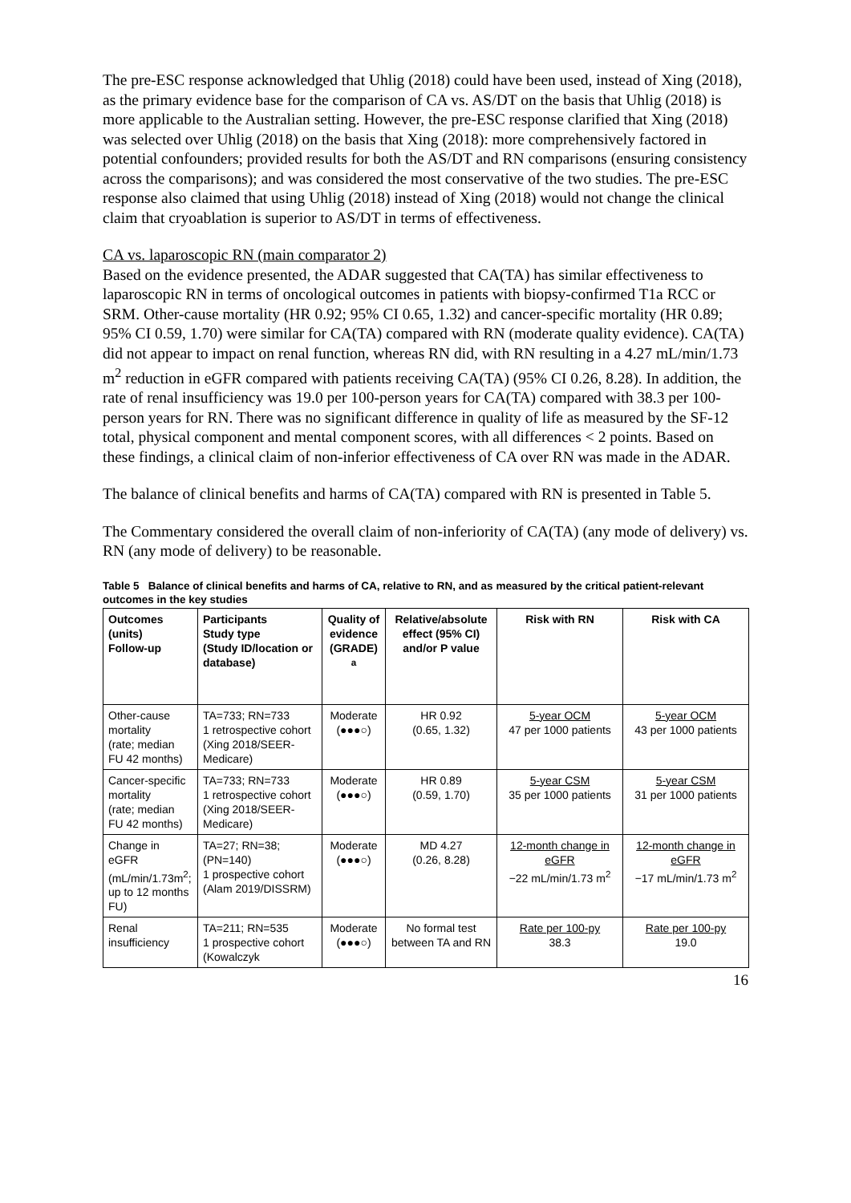The pre-ESC response acknowledged that Uhlig (2018) could have been used, instead of Xing (2018), as the primary evidence base for the comparison of CA vs. AS/DT on the basis that Uhlig (2018) is more applicable to the Australian setting. However, the pre-ESC response clarified that Xing (2018) was selected over Uhlig (2018) on the basis that Xing (2018): more comprehensively factored in potential confounders; provided results for both the AS/DT and RN comparisons (ensuring consistency across the comparisons); and was considered the most conservative of the two studies. The pre-ESC response also claimed that using Uhlig (2018) instead of Xing (2018) would not change the clinical claim that cryoablation is superior to AS/DT in terms of effectiveness.
CA vs. laparoscopic RN (main comparator 2)
Based on the evidence presented, the ADAR suggested that CA(TA) has similar effectiveness to laparoscopic RN in terms of oncological outcomes in patients with biopsy-confirmed T1a RCC or SRM. Other-cause mortality (HR 0.92; 95% CI 0.65, 1.32) and cancer-specific mortality (HR 0.89; 95% CI 0.59, 1.70) were similar for CA(TA) compared with RN (moderate quality evidence). CA(TA) did not appear to impact on renal function, whereas RN did, with RN resulting in a 4.27 mL/min/1.73 m<sup>2</sup> reduction in eGFR compared with patients receiving CA(TA) (95% CI 0.26, 8.28). In addition, the rate of renal insufficiency was 19.0 per 100-person years for CA(TA) compared with 38.3 per 100-person years for RN. There was no significant difference in quality of life as measured by the SF-12 total, physical component and mental component scores, with all differences < 2 points. Based on these findings, a clinical claim of non-inferior effectiveness of CA over RN was made in the ADAR.
The balance of clinical benefits and harms of CA(TA) compared with RN is presented in Table 5.
The Commentary considered the overall claim of non-inferiority of CA(TA) (any mode of delivery) vs. RN (any mode of delivery) to be reasonable.
Table 5 Balance of clinical benefits and harms of CA, relative to RN, and as measured by the critical patient-relevant outcomes in the key studies
| Outcomes (units) Follow-up | Participants Study type (Study ID/location or database) | Quality of evidence (GRADE) <sup>a</sup> | Relative/absolute effect (95% CI) and/or P value | Risk with RN | Risk with CA |
| --- | --- | --- | --- | --- | --- |
| Other-cause mortality (rate; median FU 42 months) | TA=733; RN=733 1 retrospective cohort (Xing 2018/SEER-Medicare) | Moderate (●●●○) | HR 0.92 (0.65, 1.32) | 5-year OCM 47 per 1000 patients | 5-year OCM 43 per 1000 patients |
| Cancer-specific mortality (rate; median FU 42 months) | TA=733; RN=733 1 retrospective cohort (Xing 2018/SEER-Medicare) | Moderate (●●●○) | HR 0.89 (0.59, 1.70) | 5-year CSM 35 per 1000 patients | 5-year CSM 31 per 1000 patients |
| Change in eGFR (mL/min/1.73m<sup>2</sup>; up to 12 months FU) | TA=27; RN=38; (PN=140) 1 prospective cohort (Alam 2019/DISSRM) | Moderate (●●●○) | MD 4.27 (0.26, 8.28) | 12-month change in eGFR −22 mL/min/1.73 m<sup>2</sup> | 12-month change in eGFR −17 mL/min/1.73 m<sup>2</sup> |
| Renal insufficiency | TA=211; RN=535 1 prospective cohort (Kowalczyk | Moderate (●●●○) | No formal test between TA and RN | Rate per 100-py 38.3 | Rate per 100-py 19.0 |
16